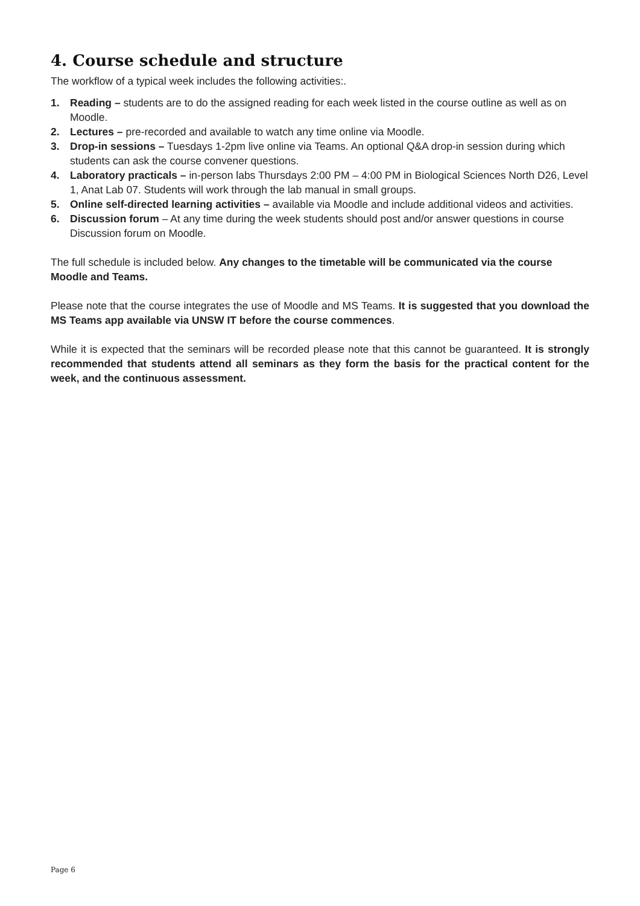4. Course schedule and structure
The workflow of a typical week includes the following activities:.
1. Reading – students are to do the assigned reading for each week listed in the course outline as well as on Moodle.
2. Lectures – pre-recorded and available to watch any time online via Moodle.
3. Drop-in sessions – Tuesdays 1-2pm live online via Teams. An optional Q&A drop-in session during which students can ask the course convener questions.
4. Laboratory practicals – in-person labs Thursdays 2:00 PM – 4:00 PM in Biological Sciences North D26, Level 1, Anat Lab 07. Students will work through the lab manual in small groups.
5. Online self-directed learning activities – available via Moodle and include additional videos and activities.
6. Discussion forum – At any time during the week students should post and/or answer questions in course Discussion forum on Moodle.
The full schedule is included below. Any changes to the timetable will be communicated via the course Moodle and Teams.
Please note that the course integrates the use of Moodle and MS Teams. It is suggested that you download the MS Teams app available via UNSW IT before the course commences.
While it is expected that the seminars will be recorded please note that this cannot be guaranteed. It is strongly recommended that students attend all seminars as they form the basis for the practical content for the week, and the continuous assessment.
Page 6